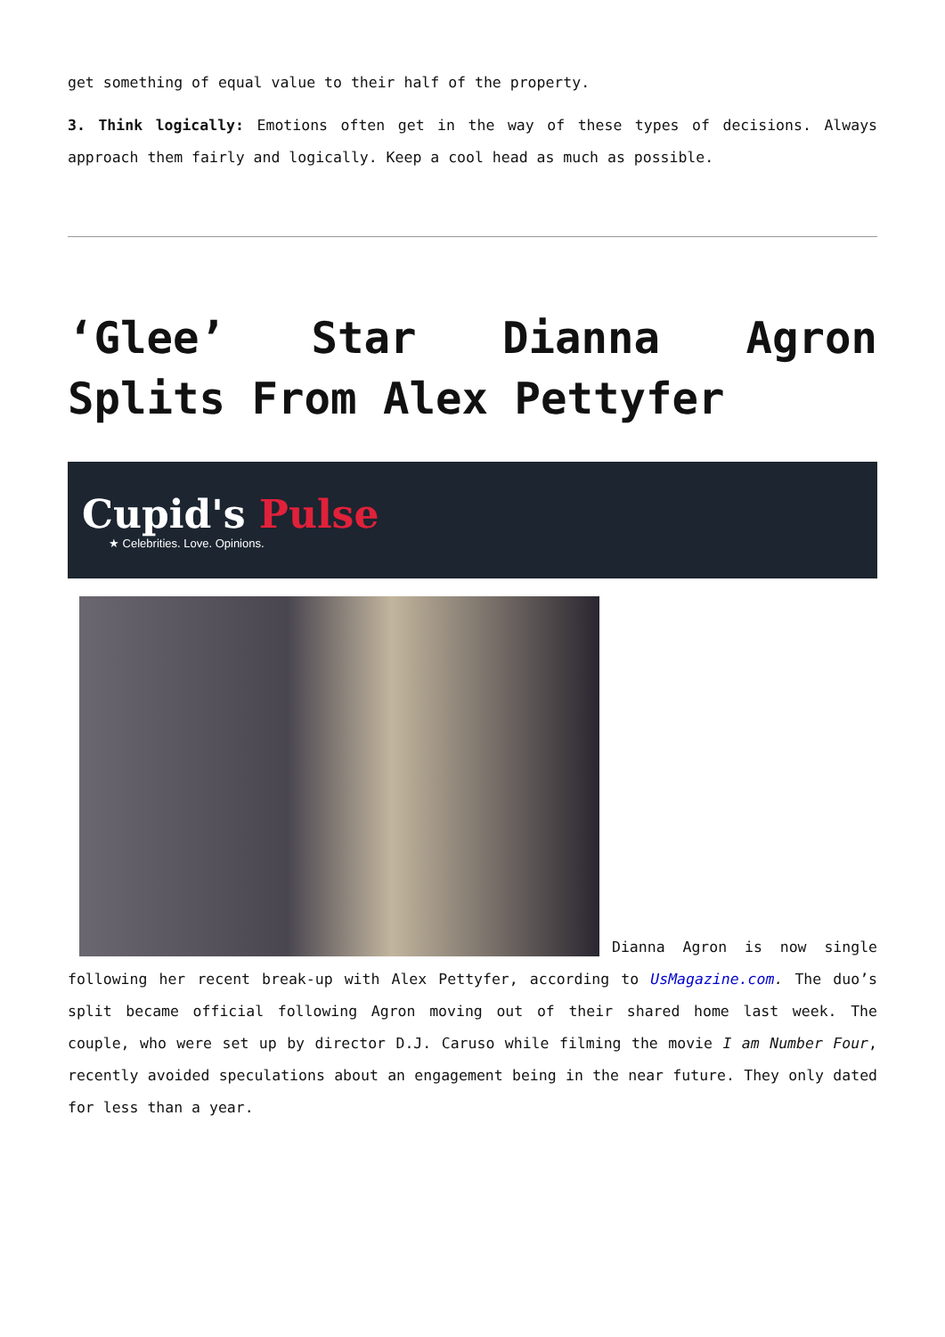get something of equal value to their half of the property.
3. Think logically: Emotions often get in the way of these types of decisions. Always approach them fairly and logically. Keep a cool head as much as possible.
‘Glee’ Star Dianna Agron Splits From Alex Pettyfer
Cupid's Pulse
★ Celebrities. Love. Opinions.
Dianna Agron is now single following her recent break-up with Alex Pettyfer, according to UsMagazine.com. The duo’s split became official following Agron moving out of their shared home last week. The couple, who were set up by director D.J. Caruso while filming the movie I am Number Four, recently avoided speculations about an engagement being in the near future. They only dated for less than a year.